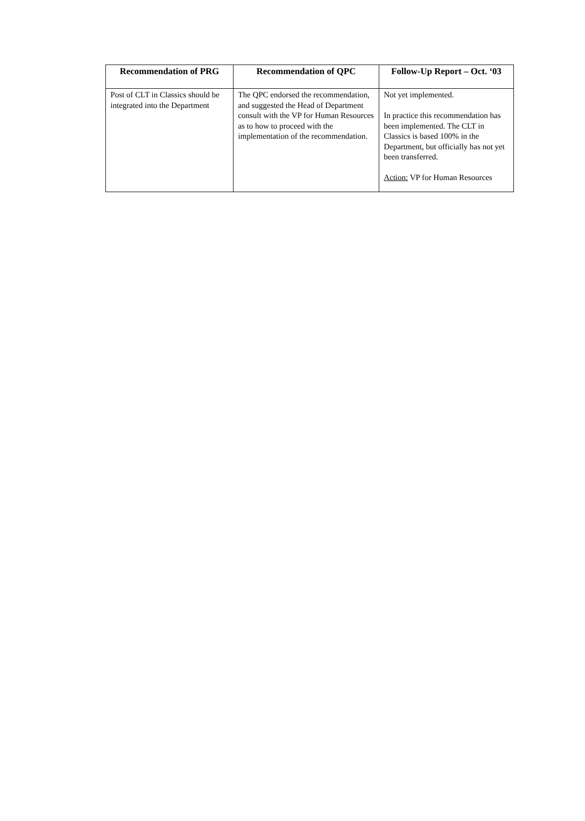| Recommendation of PRG | Recommendation of QPC | Follow-Up Report – Oct. ‘03 |
| --- | --- | --- |
| Post of CLT in Classics should be integrated into the Department | The QPC endorsed the recommendation, and suggested the Head of Department consult with the VP for Human Resources as to how to proceed with the implementation of the recommendation. | Not yet implemented. In practice this recommendation has been implemented. The CLT in Classics is based 100% in the Department, but officially has not yet been transferred. Action: VP for Human Resources |